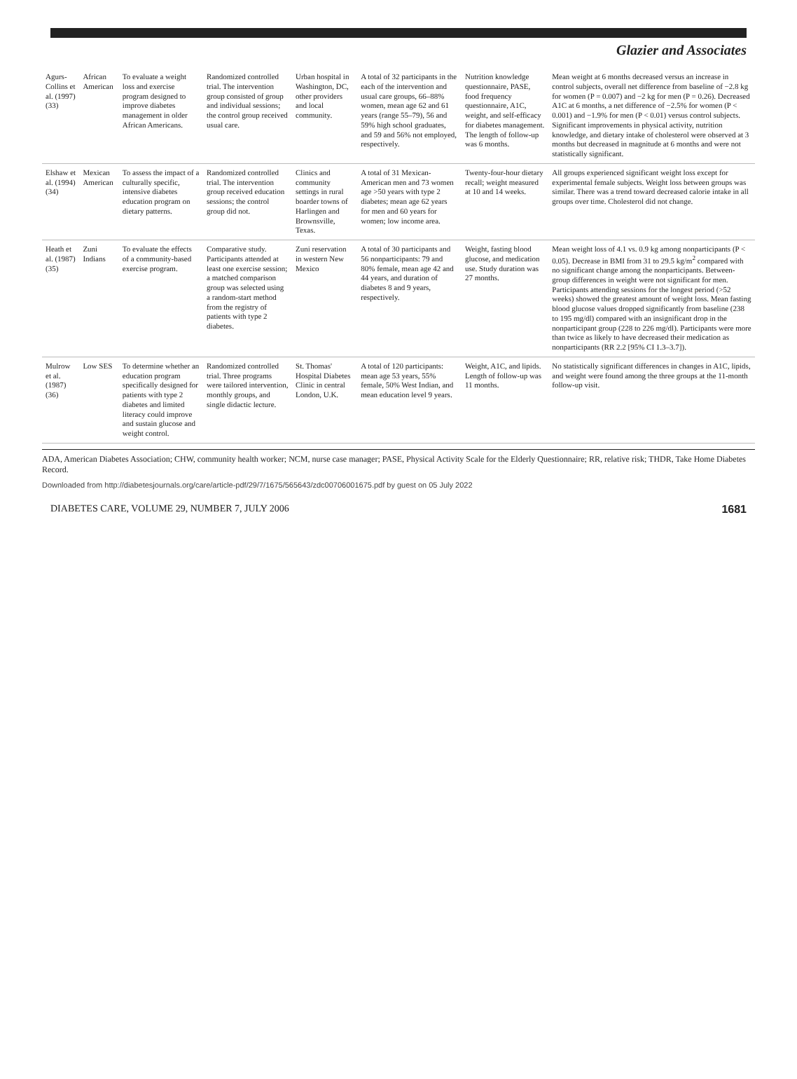Glazier and Associates
| Agurs-Collins et al. (1997) (33) | African American | To evaluate a weight loss and exercise program designed to improve diabetes management in older African Americans. | Randomized controlled trial. The intervention group consisted of group and individual sessions; the control group received usual care. | Urban hospital in Washington, DC, other providers and local community. | A total of 32 participants in the each of the intervention and usual care groups, 66–88% women, mean age 62 and 61 years (range 55–79), 56 and 59% high school graduates, and 59 and 56% not employed, respectively. | Nutrition knowledge questionnaire, PASE, food frequency questionnaire, A1C, weight, and self-efficacy for diabetes management. The length of follow-up was 6 months. | Mean weight at 6 months decreased versus an increase in control subjects, overall net difference from baseline of −2.8 kg for women (P = 0.007) and −2 kg for men (P = 0.26). Decreased A1C at 6 months, a net difference of −2.5% for women (P < 0.001) and −1.9% for men (P < 0.01) versus control subjects. Significant improvements in physical activity, nutrition knowledge, and dietary intake of cholesterol were observed at 3 months but decreased in magnitude at 6 months and were not statistically significant. |
| Elshaw et al. (1994) (34) | Mexican American | To assess the impact of a culturally specific, intensive diabetes education program on dietary patterns. | Randomized controlled trial. The intervention group received education sessions; the control group did not. | Clinics and community settings in rural boarder towns of Harlingen and Brownsville, Texas. | A total of 31 Mexican-American men and 73 women age >50 years with type 2 diabetes; mean age 62 years for men and 60 years for women; low income area. | Twenty-four-hour dietary recall; weight measured at 10 and 14 weeks. | All groups experienced significant weight loss except for experimental female subjects. Weight loss between groups was similar. There was a trend toward decreased calorie intake in all groups over time. Cholesterol did not change. |
| Heath et al. (1987) (35) | Zuni Indians | To evaluate the effects of a community-based exercise program. | Comparative study. Participants attended at least one exercise session; a matched comparison group was selected using a random-start method from the registry of patients with type 2 diabetes. | Zuni reservation in western New Mexico | A total of 30 participants and 56 nonparticipants: 79 and 80% female, mean age 42 and 44 years, and duration of diabetes 8 and 9 years, respectively. | Weight, fasting blood glucose, and medication use. Study duration was 27 months. | Mean weight loss of 4.1 vs. 0.9 kg among nonparticipants (P < 0.05). Decrease in BMI from 31 to 29.5 kg/m<sup>2</sup> compared with no significant change among the nonparticipants. Between-group differences in weight were not significant for men. Participants attending sessions for the longest period (>52 weeks) showed the greatest amount of weight loss. Mean fasting blood glucose values dropped significantly from baseline (238 to 195 mg/dl) compared with an insignificant drop in the nonparticipant group (228 to 226 mg/dl). Participants were more than twice as likely to have decreased their medication as nonparticipants (RR 2.2 [95% CI 1.3–3.7]). |
| Mulrow et al. (1987) (36) | Low SES | To determine whether an education program specifically designed for patients with type 2 diabetes and limited literacy could improve and sustain glucose and weight control. | Randomized controlled trial. Three programs were tailored intervention, monthly groups, and single didactic lecture. | St. Thomas' Hospital Diabetes Clinic in central London, U.K. | A total of 120 participants: mean age 53 years, 55% female, 50% West Indian, and mean education level 9 years. | Weight, A1C, and lipids. Length of follow-up was 11 months. | No statistically significant differences in changes in A1C, lipids, and weight were found among the three groups at the 11-month follow-up visit. |
ADA, American Diabetes Association; CHW, community health worker; NCM, nurse case manager; PASE, Physical Activity Scale for the Elderly Questionnaire; RR, relative risk; THDR, Take Home Diabetes Record.
Downloaded from http://diabetesjournals.org/care/article-pdf/29/7/1675/565643/zdc00706001675.pdf by guest on 05 July 2022
DIABETES CARE, VOLUME 29, NUMBER 7, JULY 2006 1681